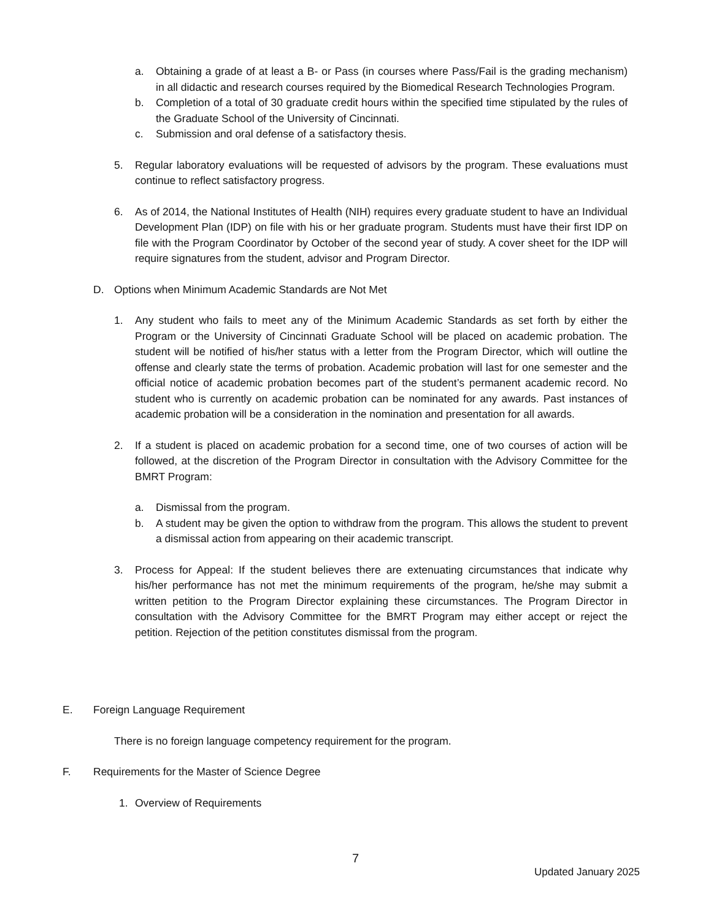a. Obtaining a grade of at least a B- or Pass (in courses where Pass/Fail is the grading mechanism) in all didactic and research courses required by the Biomedical Research Technologies Program.
b. Completion of a total of 30 graduate credit hours within the specified time stipulated by the rules of the Graduate School of the University of Cincinnati.
c. Submission and oral defense of a satisfactory thesis.
5. Regular laboratory evaluations will be requested of advisors by the program. These evaluations must continue to reflect satisfactory progress.
6. As of 2014, the National Institutes of Health (NIH) requires every graduate student to have an Individual Development Plan (IDP) on file with his or her graduate program. Students must have their first IDP on file with the Program Coordinator by October of the second year of study. A cover sheet for the IDP will require signatures from the student, advisor and Program Director.
D. Options when Minimum Academic Standards are Not Met
1. Any student who fails to meet any of the Minimum Academic Standards as set forth by either the Program or the University of Cincinnati Graduate School will be placed on academic probation. The student will be notified of his/her status with a letter from the Program Director, which will outline the offense and clearly state the terms of probation. Academic probation will last for one semester and the official notice of academic probation becomes part of the student’s permanent academic record. No student who is currently on academic probation can be nominated for any awards. Past instances of academic probation will be a consideration in the nomination and presentation for all awards.
2. If a student is placed on academic probation for a second time, one of two courses of action will be followed, at the discretion of the Program Director in consultation with the Advisory Committee for the BMRT Program:
a. Dismissal from the program.
b. A student may be given the option to withdraw from the program. This allows the student to prevent a dismissal action from appearing on their academic transcript.
3. Process for Appeal: If the student believes there are extenuating circumstances that indicate why his/her performance has not met the minimum requirements of the program, he/she may submit a written petition to the Program Director explaining these circumstances. The Program Director in consultation with the Advisory Committee for the BMRT Program may either accept or reject the petition. Rejection of the petition constitutes dismissal from the program.
E. Foreign Language Requirement
There is no foreign language competency requirement for the program.
F. Requirements for the Master of Science Degree
1. Overview of Requirements
7
Updated January 2025